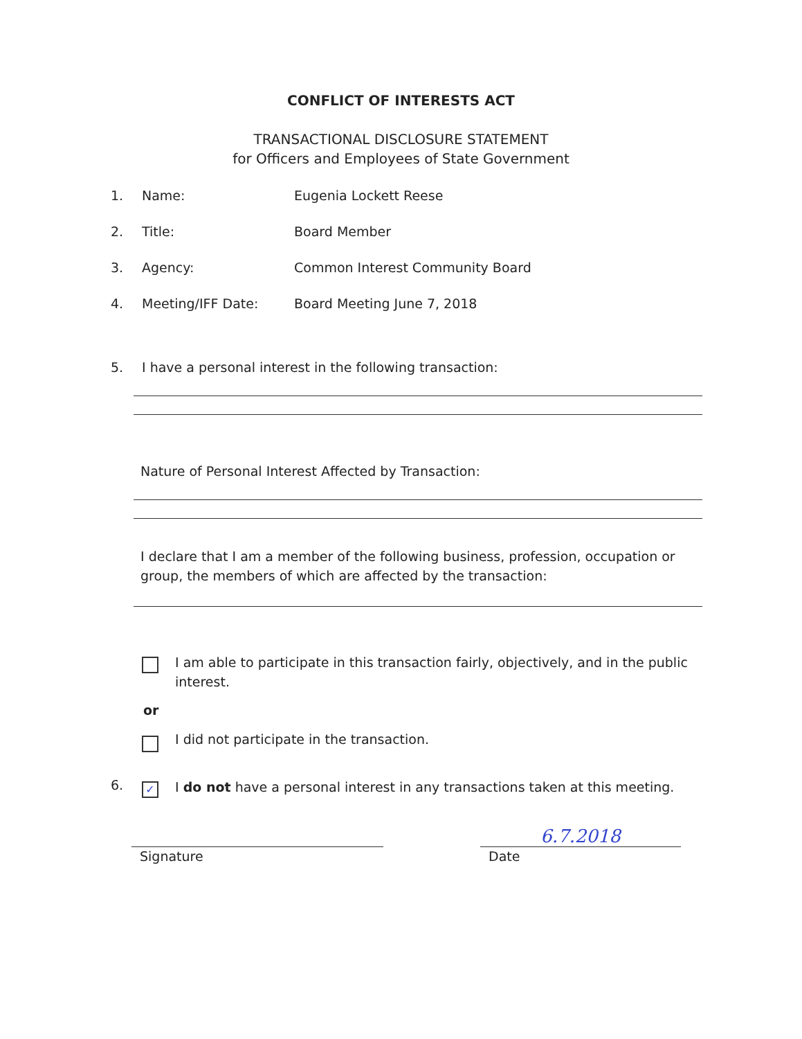CONFLICT OF INTERESTS ACT
TRANSACTIONAL DISCLOSURE STATEMENT
for Officers and Employees of State Government
1. Name: Eugenia Lockett Reese
2. Title: Board Member
3. Agency: Common Interest Community Board
4. Meeting/IFF Date: Board Meeting June 7, 2018
5. I have a personal interest in the following transaction:
Nature of Personal Interest Affected by Transaction:
I declare that I am a member of the following business, profession, occupation or group, the members of which are affected by the transaction:
I am able to participate in this transaction fairly, objectively, and in the public interest.
or
I did not participate in the transaction.
6.
✓
I do not have a personal interest in any transactions taken at this meeting.
Signature
6.7.2018
Date